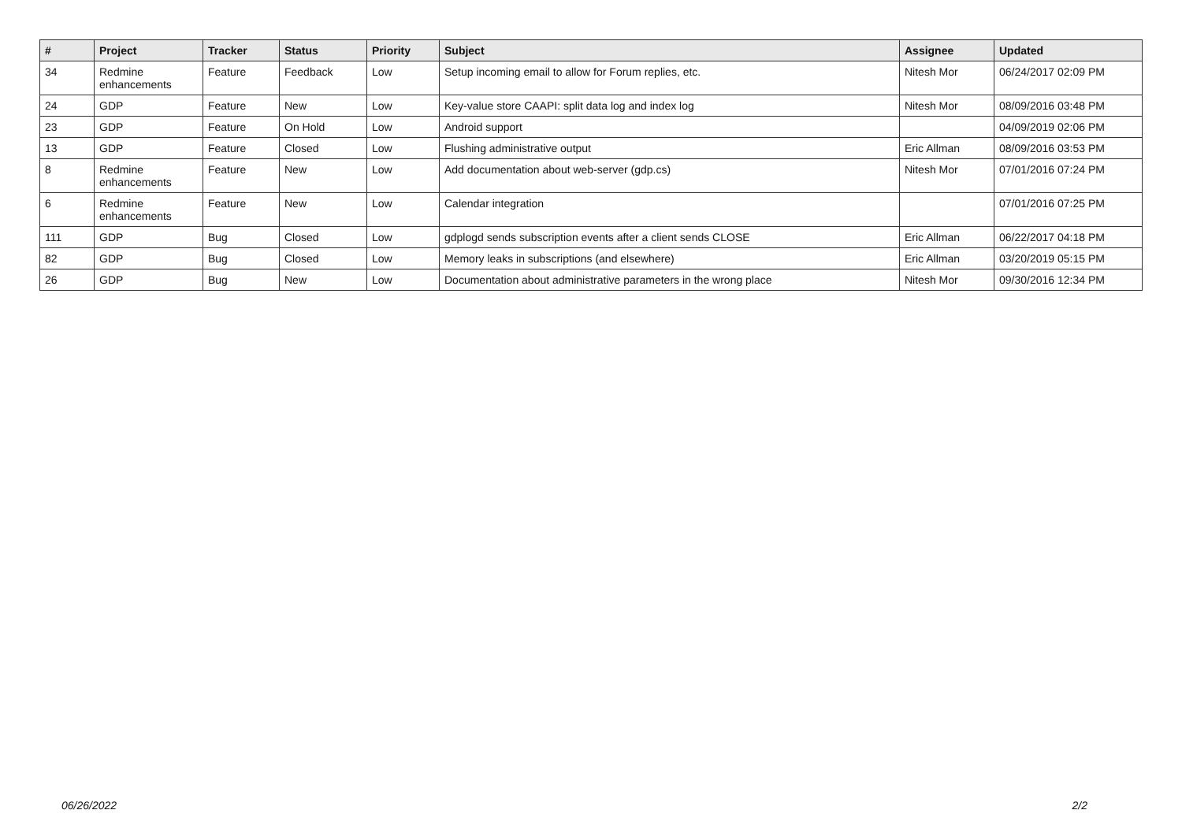| # | Project | Tracker | Status | Priority | Subject | Assignee | Updated |
| --- | --- | --- | --- | --- | --- | --- | --- |
| 34 | Redmine enhancements | Feature | Feedback | Low | Setup incoming email to allow for Forum replies, etc. | Nitesh Mor | 06/24/2017 02:09 PM |
| 24 | GDP | Feature | New | Low | Key-value store CAAPI: split data log and index log | Nitesh Mor | 08/09/2016 03:48 PM |
| 23 | GDP | Feature | On Hold | Low | Android support | | 04/09/2019 02:06 PM |
| 13 | GDP | Feature | Closed | Low | Flushing administrative output | Eric Allman | 08/09/2016 03:53 PM |
| 8 | Redmine enhancements | Feature | New | Low | Add documentation about web-server (gdp.cs) | Nitesh Mor | 07/01/2016 07:24 PM |
| 6 | Redmine enhancements | Feature | New | Low | Calendar integration | | 07/01/2016 07:25 PM |
| 111 | GDP | Bug | Closed | Low | gdplogd sends subscription events after a client sends CLOSE | Eric Allman | 06/22/2017 04:18 PM |
| 82 | GDP | Bug | Closed | Low | Memory leaks in subscriptions (and elsewhere) | Eric Allman | 03/20/2019 05:15 PM |
| 26 | GDP | Bug | New | Low | Documentation about administrative parameters in the wrong place | Nitesh Mor | 09/30/2016 12:34 PM |
06/26/2022 2/2